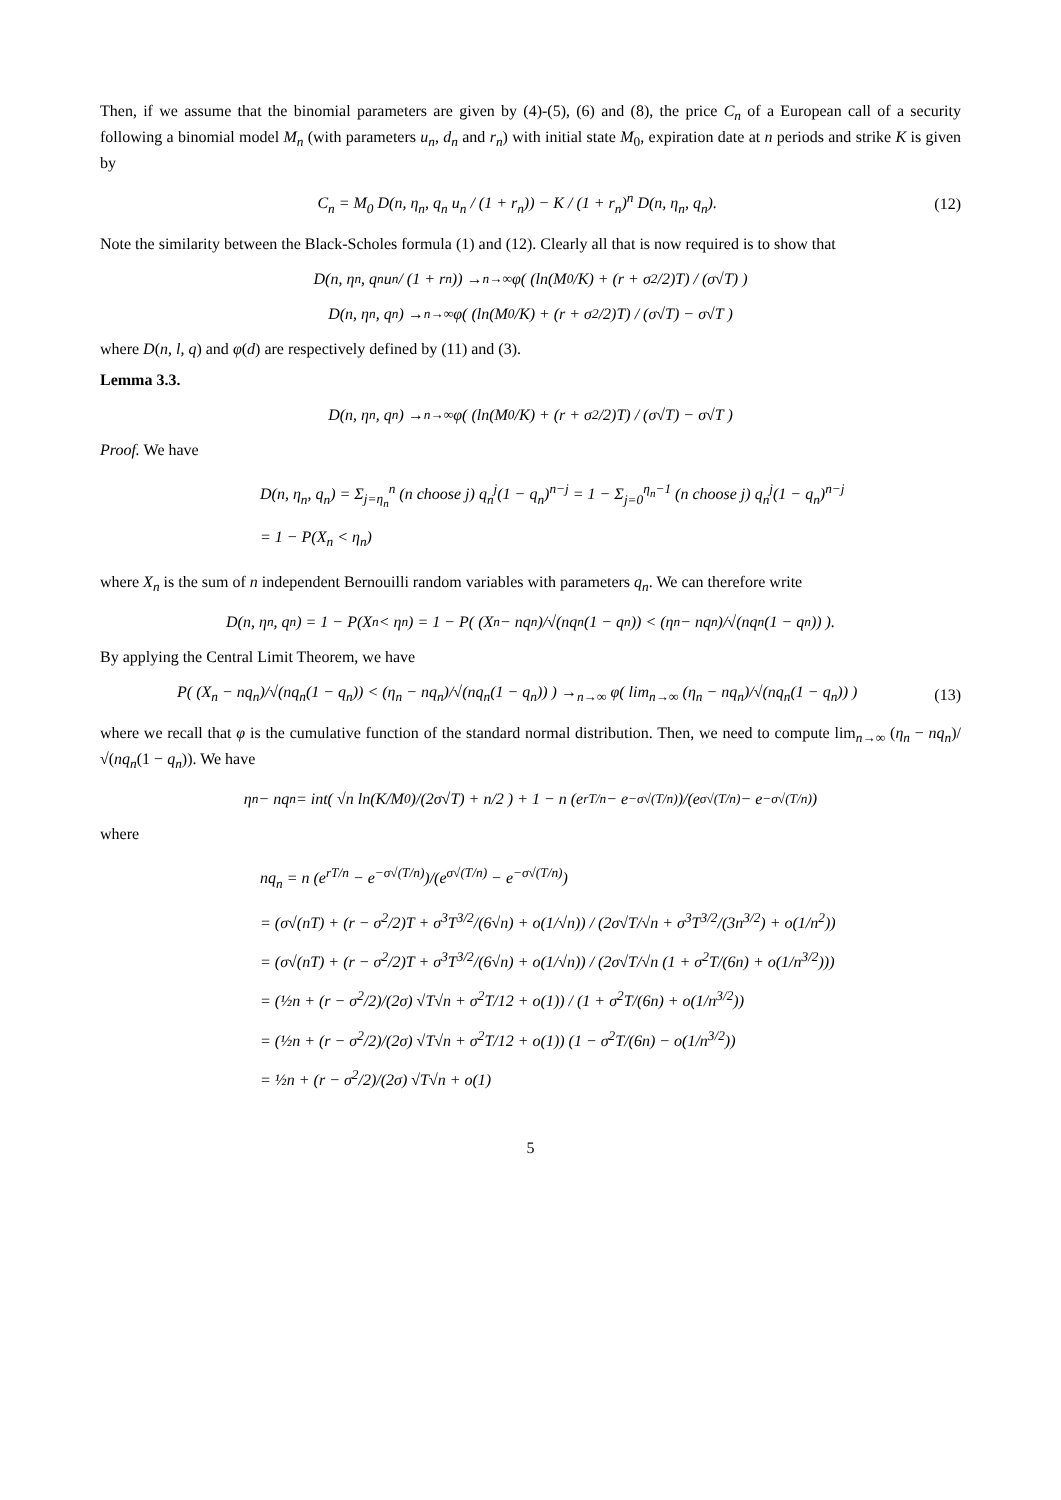Then, if we assume that the binomial parameters are given by (4)-(5), (6) and (8), the price C<sub>n</sub> of a European call of a security following a binomial model M<sub>n</sub> (with parameters u<sub>n</sub>, d<sub>n</sub> and r<sub>n</sub>) with initial state M<sub>0</sub>, expiration date at n periods and strike K is given by
C<sub>n</sub> = M<sub>0</sub> D(n, η<sub>n</sub>, q<sub>n</sub> u<sub>n</sub> / (1 + r<sub>n</sub>)) − K / (1 + r<sub>n</sub>)<sup>n</sup> D(n, η<sub>n</sub>, q<sub>n</sub>).
(12)
Note the similarity between the Black-Scholes formula (1) and (12). Clearly all that is now required is to show that
D(n, η<sub>n</sub>, q<sub>n</sub> u<sub>n</sub> / (1 + r<sub>n</sub>)) →<sub>n→∞</sub> φ( (ln(M<sub>0</sub>/K) + (r + σ<sup>2</sup>/2)T) / (σ√T) )
D(n, η<sub>n</sub>, q<sub>n</sub>) →<sub>n→∞</sub> φ( (ln(M<sub>0</sub>/K) + (r + σ<sup>2</sup>/2)T) / (σ√T) − σ√T )
where D(n, l, q) and φ(d) are respectively defined by (11) and (3).
Lemma 3.3.
D(n, η<sub>n</sub>, q<sub>n</sub>) →<sub>n→∞</sub> φ( (ln(M<sub>0</sub>/K) + (r + σ<sup>2</sup>/2)T) / (σ√T) − σ√T )
Proof. We have
D(n, η<sub>n</sub>, q<sub>n</sub>) = Σ<sub>j=η<sub>n</sub></sub><sup>n</sup> (n choose j) q<sub>n</sub><sup>j</sup>(1 − q<sub>n</sub>)<sup>n−j</sup> = 1 − Σ<sub>j=0</sub><sup>η<sub>n</sub>−1</sup> (n choose j) q<sub>n</sub><sup>j</sup>(1 − q<sub>n</sub>)<sup>n−j</sup>
= 1 − P(X<sub>n</sub> < η<sub>n</sub>)
where X<sub>n</sub> is the sum of n independent Bernouilli random variables with parameters q<sub>n</sub>. We can therefore write
D(n, η<sub>n</sub>, q<sub>n</sub>) = 1 − P(X<sub>n</sub> < η<sub>n</sub>) = 1 − P( (X<sub>n</sub> − nq<sub>n</sub>)/√(nq<sub>n</sub>(1 − q<sub>n</sub>)) < (η<sub>n</sub> − nq<sub>n</sub>)/√(nq<sub>n</sub>(1 − q<sub>n</sub>)) ).
By applying the Central Limit Theorem, we have
P( (X<sub>n</sub> − nq<sub>n</sub>)/√(nq<sub>n</sub>(1 − q<sub>n</sub>)) < (η<sub>n</sub> − nq<sub>n</sub>)/√(nq<sub>n</sub>(1 − q<sub>n</sub>)) ) →<sub>n→∞</sub> φ( lim<sub>n→∞</sub> (η<sub>n</sub> − nq<sub>n</sub>)/√(nq<sub>n</sub>(1 − q<sub>n</sub>)) )
(13)
where we recall that φ is the cumulative function of the standard normal distribution. Then, we need to compute lim<sub>n→∞</sub> (η<sub>n</sub> − nq<sub>n</sub>)/√(nq<sub>n</sub>(1 − q<sub>n</sub>)). We have
η<sub>n</sub> − nq<sub>n</sub> = int( √n ln(K/M<sub>0</sub>)/(2σ√T) + n/2 ) + 1 − n (e<sup>rT/n</sup> − e<sup>−σ√(T/n)</sup>)/(e<sup>σ√(T/n)</sup> − e<sup>−σ√(T/n)</sup>)
where
nq<sub>n</sub> = n (e<sup>rT/n</sup> − e<sup>−σ√(T/n)</sup>)/(e<sup>σ√(T/n)</sup> − e<sup>−σ√(T/n)</sup>)
= (σ√(nT) + (r − σ<sup>2</sup>/2)T + σ<sup>3</sup>T<sup>3/2</sup>/(6√n) + o(1/√n)) / (2σ√T/√n + σ<sup>3</sup>T<sup>3/2</sup>/(3n<sup>3/2</sup>) + o(1/n<sup>2</sup>))
= (σ√(nT) + (r − σ<sup>2</sup>/2)T + σ<sup>3</sup>T<sup>3/2</sup>/(6√n) + o(1/√n)) / (2σ√T/√n (1 + σ<sup>2</sup>T/(6n) + o(1/n<sup>3/2</sup>)))
= (½n + (r − σ<sup>2</sup>/2)/(2σ) √T√n + σ<sup>2</sup>T/12 + o(1)) / (1 + σ<sup>2</sup>T/(6n) + o(1/n<sup>3/2</sup>))
= (½n + (r − σ<sup>2</sup>/2)/(2σ) √T√n + σ<sup>2</sup>T/12 + o(1)) (1 − σ<sup>2</sup>T/(6n) − o(1/n<sup>3/2</sup>))
= ½n + (r − σ<sup>2</sup>/2)/(2σ) √T√n + o(1)
5